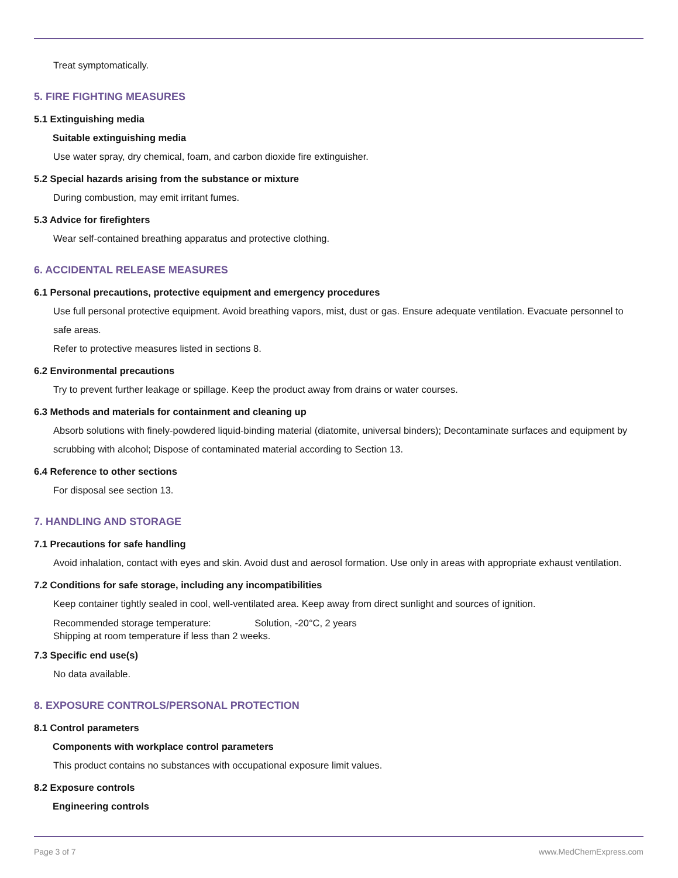Treat symptomatically.
5. FIRE FIGHTING MEASURES
5.1 Extinguishing media
Suitable extinguishing media
Use water spray, dry chemical, foam, and carbon dioxide fire extinguisher.
5.2 Special hazards arising from the substance or mixture
During combustion, may emit irritant fumes.
5.3 Advice for firefighters
Wear self-contained breathing apparatus and protective clothing.
6. ACCIDENTAL RELEASE MEASURES
6.1 Personal precautions, protective equipment and emergency procedures
Use full personal protective equipment. Avoid breathing vapors, mist, dust or gas. Ensure adequate ventilation. Evacuate personnel to safe areas.
Refer to protective measures listed in sections 8.
6.2 Environmental precautions
Try to prevent further leakage or spillage. Keep the product away from drains or water courses.
6.3 Methods and materials for containment and cleaning up
Absorb solutions with finely-powdered liquid-binding material (diatomite, universal binders); Decontaminate surfaces and equipment by scrubbing with alcohol; Dispose of contaminated material according to Section 13.
6.4 Reference to other sections
For disposal see section 13.
7. HANDLING AND STORAGE
7.1 Precautions for safe handling
Avoid inhalation, contact with eyes and skin. Avoid dust and aerosol formation. Use only in areas with appropriate exhaust ventilation.
7.2 Conditions for safe storage, including any incompatibilities
Keep container tightly sealed in cool, well-ventilated area. Keep away from direct sunlight and sources of ignition.
Recommended storage temperature: Solution, -20°C, 2 years
Shipping at room temperature if less than 2 weeks.
7.3 Specific end use(s)
No data available.
8. EXPOSURE CONTROLS/PERSONAL PROTECTION
8.1 Control parameters
Components with workplace control parameters
This product contains no substances with occupational exposure limit values.
8.2 Exposure controls
Engineering controls
Page 3 of 7 www.MedChemExpress.com